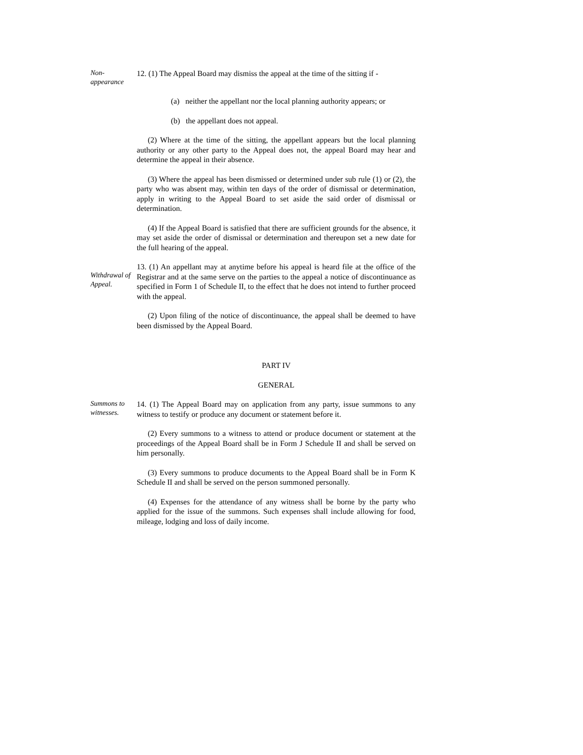Non-
appearance
12. (1) The Appeal Board may dismiss the appeal at the time of the sitting if -
(a) neither the appellant nor the local planning authority appears; or
(b) the appellant does not appeal.
(2) Where at the time of the sitting, the appellant appears but the local planning authority or any other party to the Appeal does not, the appeal Board may hear and determine the appeal in their absence.
(3) Where the appeal has been dismissed or determined under sub rule (1) or (2), the party who was absent may, within ten days of the order of dismissal or determination, apply in writing to the Appeal Board to set aside the said order of dismissal or determination.
(4) If the Appeal Board is satisfied that there are sufficient grounds for the absence, it may set aside the order of dismissal or determination and thereupon set a new date for the full hearing of the appeal.
Withdrawal of Appeal.
13. (1) An appellant may at anytime before his appeal is heard file at the office of the Registrar and at the same serve on the parties to the appeal a notice of discontinuance as specified in Form 1 of Schedule II, to the effect that he does not intend to further proceed with the appeal.
(2) Upon filing of the notice of discontinuance, the appeal shall be deemed to have been dismissed by the Appeal Board.
PART IV
GENERAL
Summons to witnesses.
14. (1) The Appeal Board may on application from any party, issue summons to any witness to testify or produce any document or statement before it.
(2) Every summons to a witness to attend or produce document or statement at the proceedings of the Appeal Board shall be in Form J Schedule II and shall be served on him personally.
(3) Every summons to produce documents to the Appeal Board shall be in Form K Schedule II and shall be served on the person summoned personally.
(4) Expenses for the attendance of any witness shall be borne by the party who applied for the issue of the summons. Such expenses shall include allowing for food, mileage, lodging and loss of daily income.